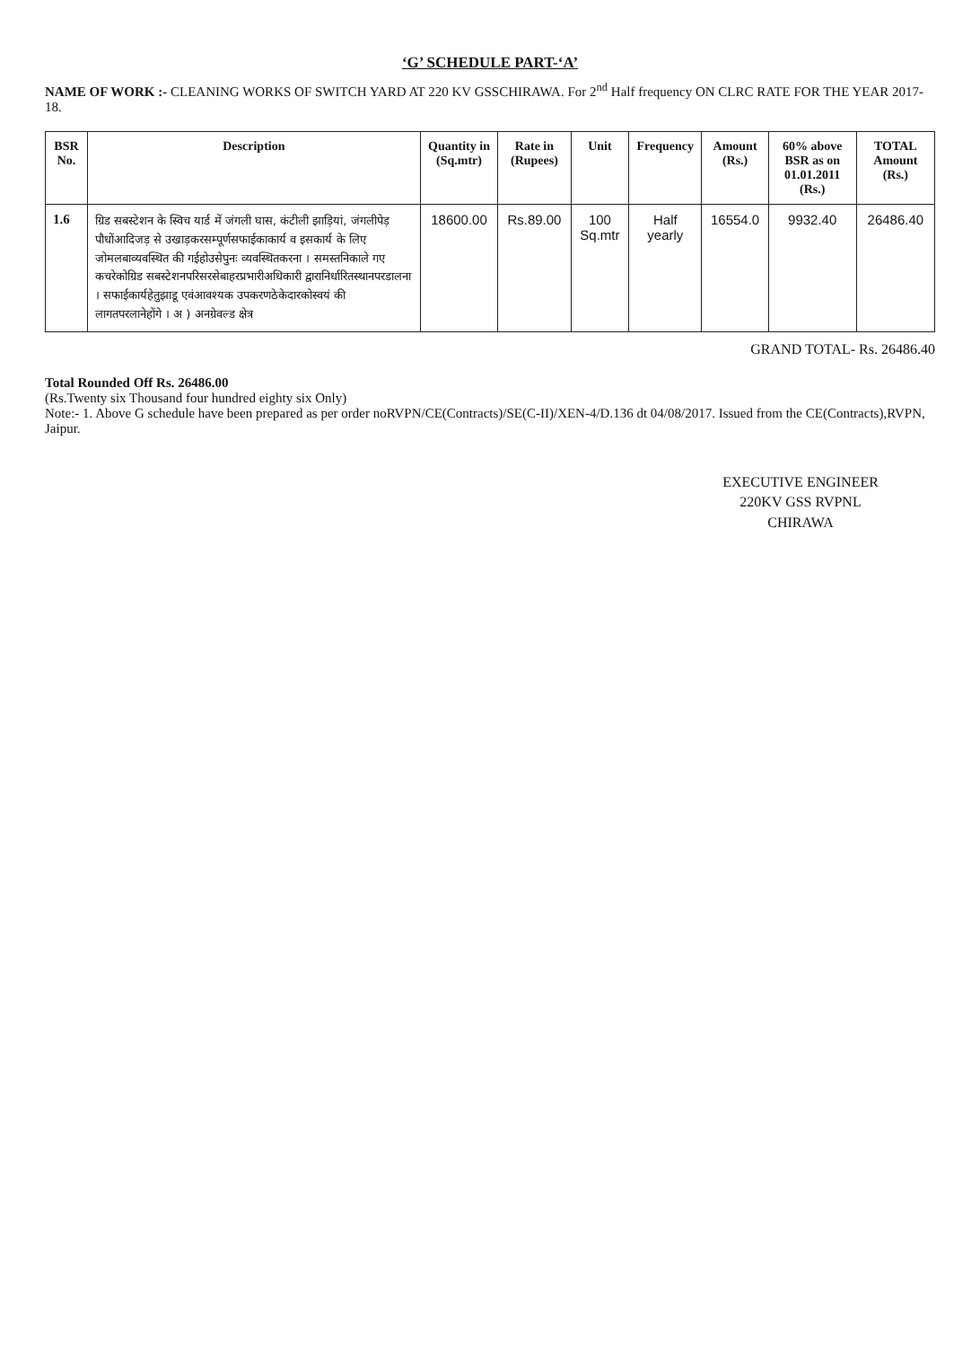‘G’ SCHEDULE PART-‘A’
NAME OF WORK :- CLEANING WORKS OF SWITCH YARD AT 220 KV GSSCHIRAWA. For 2<sup>nd</sup> Half frequency ON CLRC RATE FOR THE YEAR 2017-18.
| BSR No. | Description | Quantity in (Sq.mtr) | Rate in (Rupees) | Unit | Frequency | Amount (Rs.) | 60% above BSR as on 01.01.2011 (Rs.) | TOTAL Amount (Rs.) |
| --- | --- | --- | --- | --- | --- | --- | --- | --- |
| 1.6 | ग्रिड सबस्टेशन के स्विच यार्ड में जंगली घास, कंटीली झाड़ियां, जंगलीपेड़ पौधोंआदिजड़ से उखाड़करसम्पूर्णसफाईकाकार्य व इसकार्य के लिए जोमलबाव्यवस्थित की गईहोउसेपुनः व्यवस्थितकरना । समस्तनिकाले गए कचरेकोग्रिड सबस्टेशनपरिसरसेबाहरप्रभारीअधिकारी द्वारानिर्धारितस्थानपरडालना । सफाईकार्यहेतुझाडू एवंआवश्यक उपकरणठेकेदारकोस्वयं की लागतपरलानेहोंगे । अ ) अनग्रेवल्ड क्षेत्र | 18600.00 | Rs.89.00 | 100 Sq.mtr | Half yearly | 16554.0 | 9932.40 | 26486.40 |
GRAND TOTAL- Rs. 26486.40
Total Rounded Off Rs. 26486.00
(Rs.Twenty six Thousand four hundred eighty six Only)
Note:- 1. Above G schedule have been prepared as per order noRVPN/CE(Contracts)/SE(C-II)/XEN-4/D.136 dt 04/08/2017. Issued from the CE(Contracts),RVPN, Jaipur.
EXECUTIVE ENGINEER
220KV GSS RVPNL
CHIRAWA